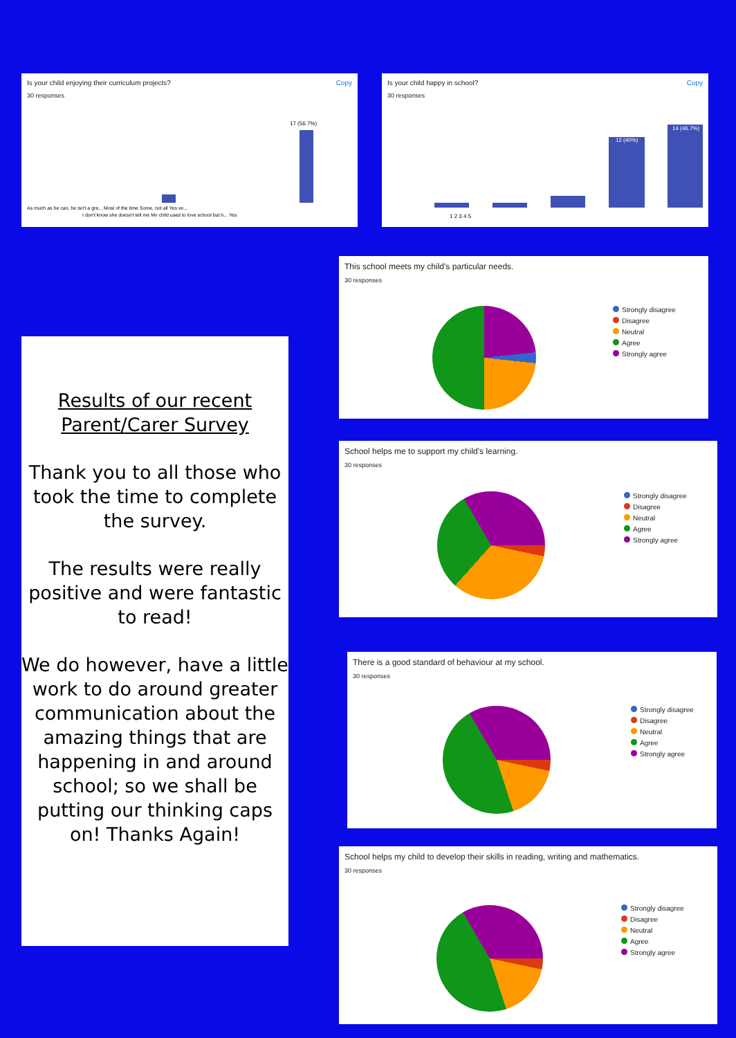Copy Is your child enjoying their curriculum projects?
30 responses
17 (56.7%)
As much as he can, he isn't a gre... Most of the time Some, not all Yes ve...
I don't know she doesn't tell me My child used to love school but h... Yes
Copy Is your child happy in school?
30 responses
12 (40%)
14 (46.7%)
1 2 3 4 5
Results of our recent Parent/Carer Survey
Thank you to all those who took the time to complete the survey.
The results were really positive and were fantastic to read!
We do however, have a little work to do around greater communication about the amazing things that are happening in and around school; so we shall be putting our thinking caps on! Thanks Again!
This school meets my child's particular needs.
30 responses
Strongly disagree
Disagree
Neutral
Agree
Strongly agree
School helps me to support my child's learning.
30 responses
Strongly disagree
Disagree
Neutral
Agree
Strongly agree
There is a good standard of behaviour at my school.
30 responses
Strongly disagree
Disagree
Neutral
Agree
Strongly agree
School helps my child to develop their skills in reading, writing and mathematics.
30 responses
Strongly disagree
Disagree
Neutral
Agree
Strongly agree